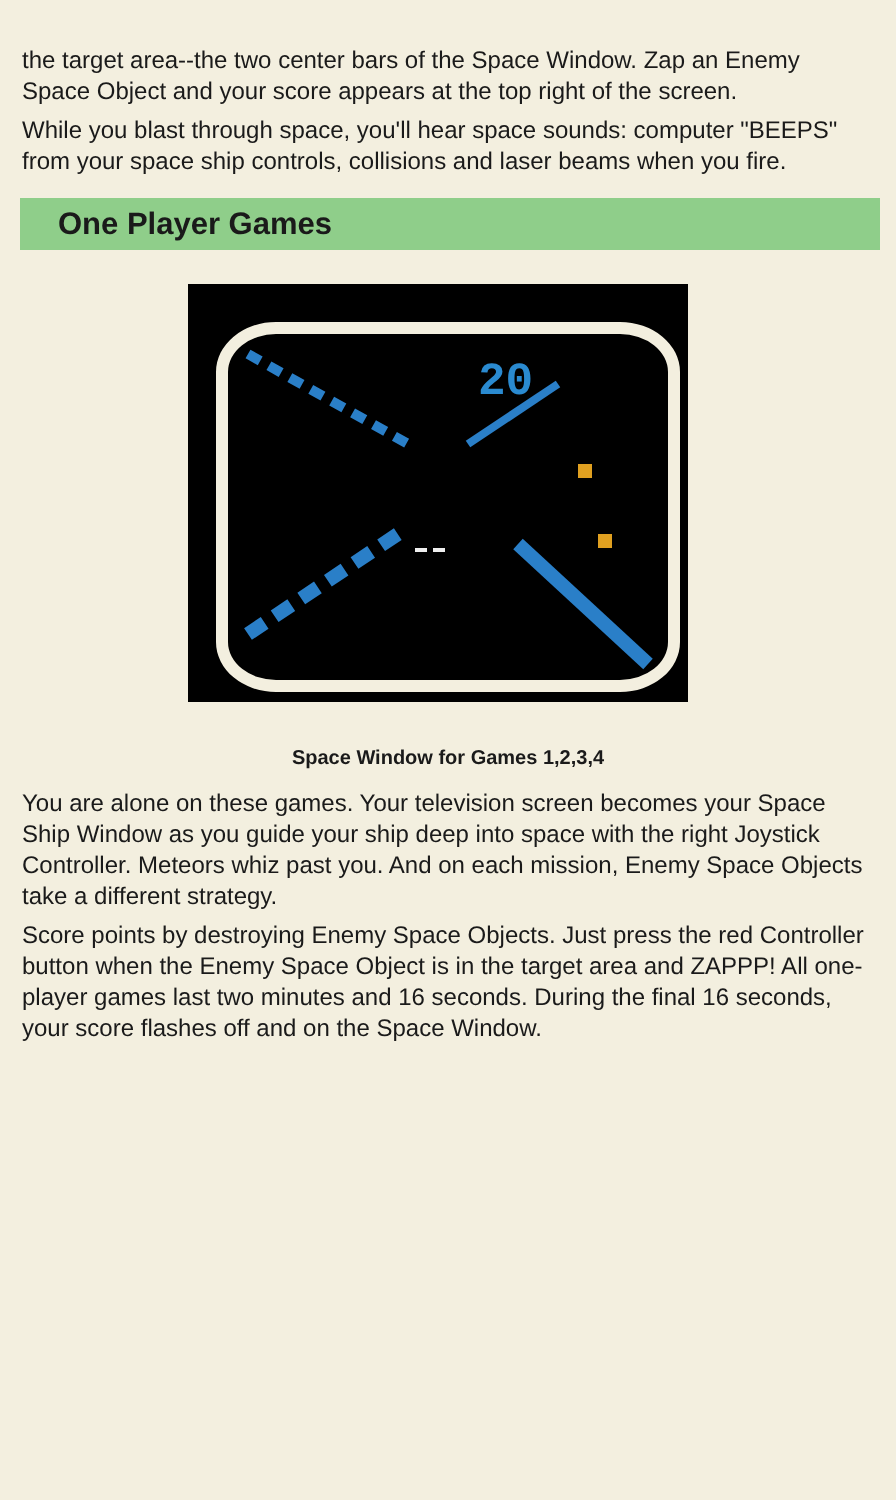the target area--the two center bars of the Space Window. Zap an Enemy Space Object and your score appears at the top right of the screen.
While you blast through space, you'll hear space sounds: computer "BEEPS" from your space ship controls, collisions and laser beams when you fire.
One Player Games
20
Space Window for Games 1,2,3,4
You are alone on these games. Your television screen becomes your Space Ship Window as you guide your ship deep into space with the right Joystick Controller. Meteors whiz past you. And on each mission, Enemy Space Objects take a different strategy.
Score points by destroying Enemy Space Objects. Just press the red Controller button when the Enemy Space Object is in the target area and ZAPPP! All one-player games last two minutes and 16 seconds. During the final 16 seconds, your score flashes off and on the Space Window.